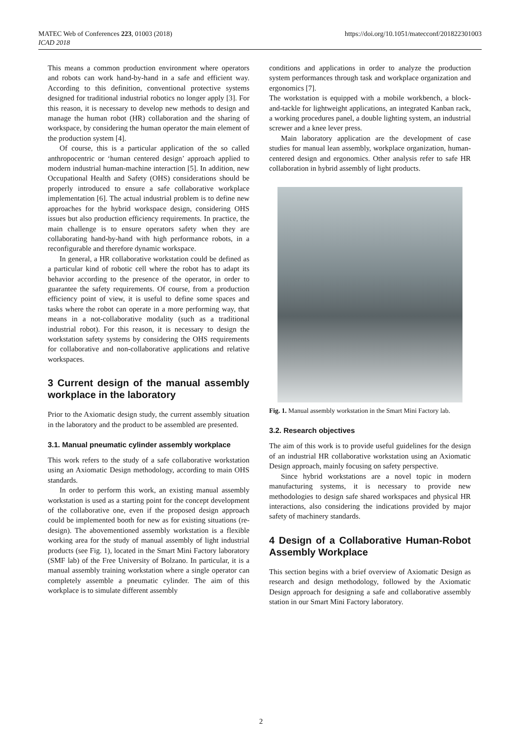MATEC Web of Conferences 223, 01003 (2018)
ICAD 2018
https://doi.org/10.1051/matecconf/201822301003
This means a common production environment where operators and robots can work hand-by-hand in a safe and efficient way. According to this definition, conventional protective systems designed for traditional industrial robotics no longer apply [3]. For this reason, it is necessary to develop new methods to design and manage the human robot (HR) collaboration and the sharing of workspace, by considering the human operator the main element of the production system [4].
Of course, this is a particular application of the so called anthropocentric or ‘human centered design’ approach applied to modern industrial human-machine interaction [5]. In addition, new Occupational Health and Safety (OHS) considerations should be properly introduced to ensure a safe collaborative workplace implementation [6]. The actual industrial problem is to define new approaches for the hybrid workspace design, considering OHS issues but also production efficiency requirements. In practice, the main challenge is to ensure operators safety when they are collaborating hand-by-hand with high performance robots, in a reconfigurable and therefore dynamic workspace.
In general, a HR collaborative workstation could be defined as a particular kind of robotic cell where the robot has to adapt its behavior according to the presence of the operator, in order to guarantee the safety requirements. Of course, from a production efficiency point of view, it is useful to define some spaces and tasks where the robot can operate in a more performing way, that means in a not-collaborative modality (such as a traditional industrial robot). For this reason, it is necessary to design the workstation safety systems by considering the OHS requirements for collaborative and non-collaborative applications and relative workspaces.
3 Current design of the manual assembly workplace in the laboratory
Prior to the Axiomatic design study, the current assembly situation in the laboratory and the product to be assembled are presented.
3.1. Manual pneumatic cylinder assembly workplace
This work refers to the study of a safe collaborative workstation using an Axiomatic Design methodology, according to main OHS standards.
In order to perform this work, an existing manual assembly workstation is used as a starting point for the concept development of the collaborative one, even if the proposed design approach could be implemented booth for new as for existing situations (re-design). The abovementioned assembly workstation is a flexible working area for the study of manual assembly of light industrial products (see Fig. 1), located in the Smart Mini Factory laboratory (SMF lab) of the Free University of Bolzano. In particular, it is a manual assembly training workstation where a single operator can completely assemble a pneumatic cylinder. The aim of this workplace is to simulate different assembly
conditions and applications in order to analyze the production system performances through task and workplace organization and ergonomics [7].
The workstation is equipped with a mobile workbench, a block-and-tackle for lightweight applications, an integrated Kanban rack, a working procedures panel, a double lighting system, an industrial screwer and a knee lever press.
Main laboratory application are the development of case studies for manual lean assembly, workplace organization, human-centered design and ergonomics. Other analysis refer to safe HR collaboration in hybrid assembly of light products.
Fig. 1. Manual assembly workstation in the Smart Mini Factory lab.
3.2. Research objectives
The aim of this work is to provide useful guidelines for the design of an industrial HR collaborative workstation using an Axiomatic Design approach, mainly focusing on safety perspective.
Since hybrid workstations are a novel topic in modern manufacturing systems, it is necessary to provide new methodologies to design safe shared workspaces and physical HR interactions, also considering the indications provided by major safety of machinery standards.
4 Design of a Collaborative Human-Robot Assembly Workplace
This section begins with a brief overview of Axiomatic Design as research and design methodology, followed by the Axiomatic Design approach for designing a safe and collaborative assembly station in our Smart Mini Factory laboratory.
2